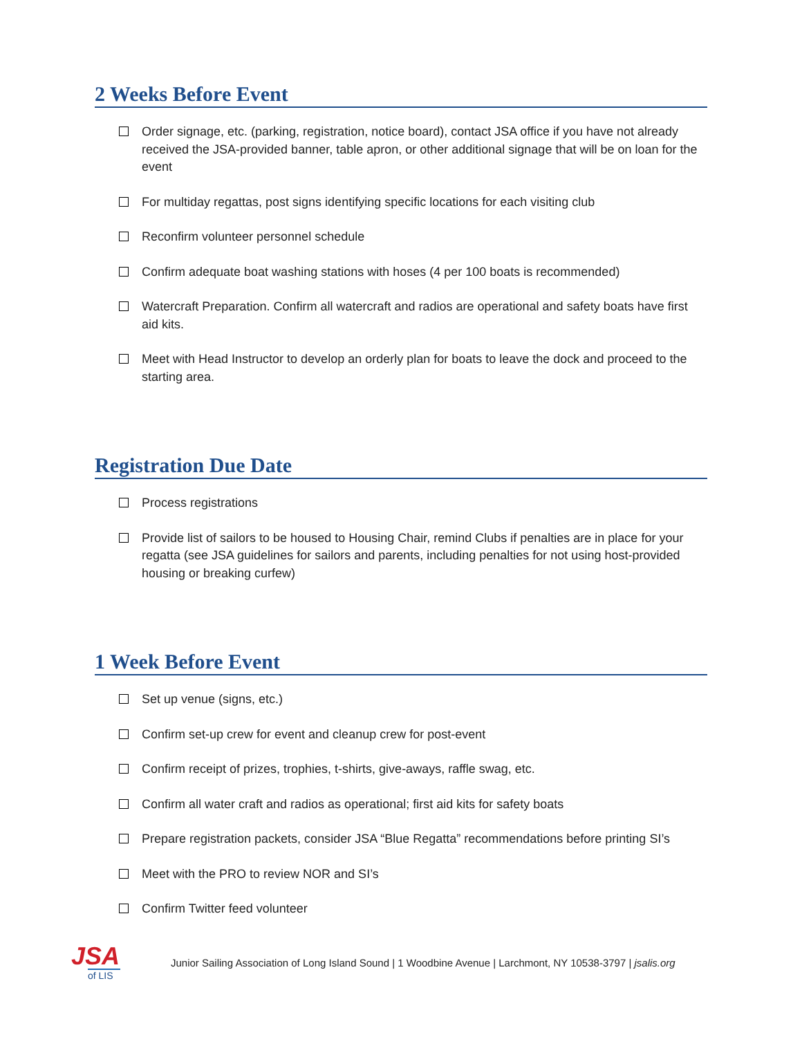2 Weeks Before Event
Order signage, etc. (parking, registration, notice board), contact JSA office if you have not already received the JSA-provided banner, table apron, or other additional signage that will be on loan for the event
For multiday regattas, post signs identifying specific locations for each visiting club
Reconfirm volunteer personnel schedule
Confirm adequate boat washing stations with hoses (4 per 100 boats is recommended)
Watercraft Preparation. Confirm all watercraft and radios are operational and safety boats have first aid kits.
Meet with Head Instructor to develop an orderly plan for boats to leave the dock and proceed to the starting area.
Registration Due Date
Process registrations
Provide list of sailors to be housed to Housing Chair, remind Clubs if penalties are in place for your regatta (see JSA guidelines for sailors and parents, including penalties for not using host-provided housing or breaking curfew)
1 Week Before Event
Set up venue (signs, etc.)
Confirm set-up crew for event and cleanup crew for post-event
Confirm receipt of prizes, trophies, t-shirts, give-aways, raffle swag, etc.
Confirm all water craft and radios as operational; first aid kits for safety boats
Prepare registration packets, consider JSA “Blue Regatta” recommendations before printing SI’s
Meet with the PRO to review NOR and SI’s
Confirm Twitter feed volunteer
JSA
of LIS
Junior Sailing Association of Long Island Sound | 1 Woodbine Avenue | Larchmont, NY 10538-3797 | jsalis.org